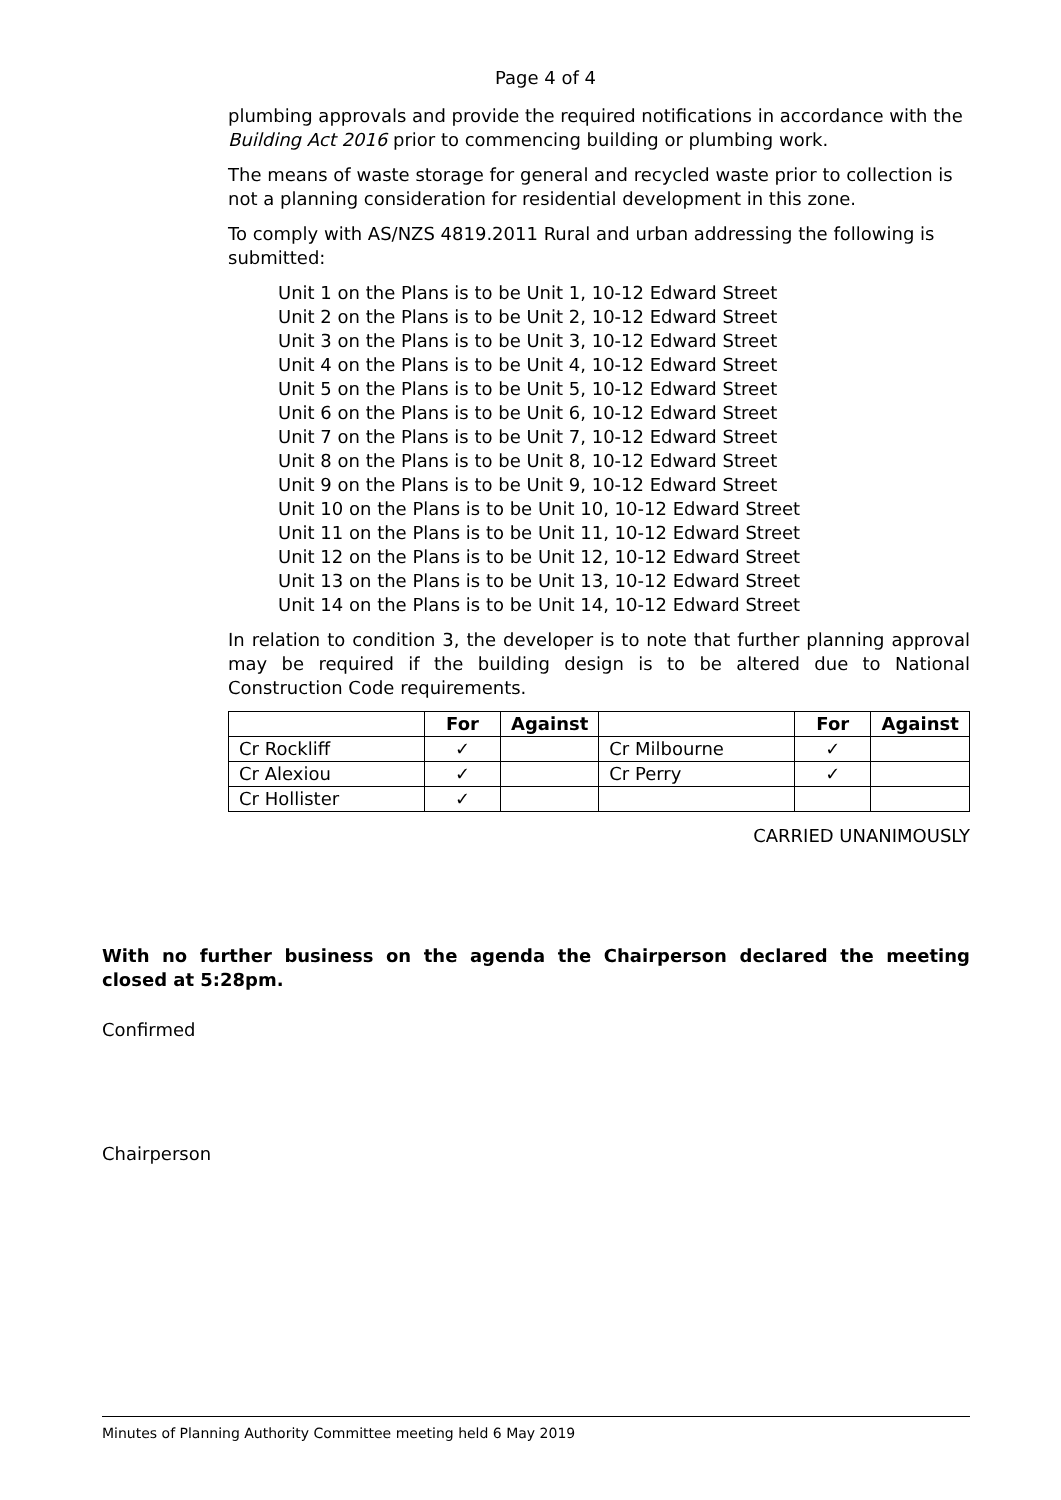Page 4 of 4
plumbing approvals and provide the required notifications in accordance with the Building Act 2016 prior to commencing building or plumbing work.
The means of waste storage for general and recycled waste prior to collection is not a planning consideration for residential development in this zone.
To comply with AS/NZS 4819.2011 Rural and urban addressing the following is submitted:
Unit 1 on the Plans is to be Unit 1, 10-12 Edward Street
Unit 2 on the Plans is to be Unit 2, 10-12 Edward Street
Unit 3 on the Plans is to be Unit 3, 10-12 Edward Street
Unit 4 on the Plans is to be Unit 4, 10-12 Edward Street
Unit 5 on the Plans is to be Unit 5, 10-12 Edward Street
Unit 6 on the Plans is to be Unit 6, 10-12 Edward Street
Unit 7 on the Plans is to be Unit 7, 10-12 Edward Street
Unit 8 on the Plans is to be Unit 8, 10-12 Edward Street
Unit 9 on the Plans is to be Unit 9, 10-12 Edward Street
Unit 10 on the Plans is to be Unit 10, 10-12 Edward Street
Unit 11 on the Plans is to be Unit 11, 10-12 Edward Street
Unit 12 on the Plans is to be Unit 12, 10-12 Edward Street
Unit 13 on the Plans is to be Unit 13, 10-12 Edward Street
Unit 14 on the Plans is to be Unit 14, 10-12 Edward Street
In relation to condition 3, the developer is to note that further planning approval may be required if the building design is to be altered due to National Construction Code requirements.
| | For | Against | | For | Against |
| --- | --- | --- | --- | --- | --- |
| Cr Rockliff | ✓ | | Cr Milbourne | ✓ | |
| Cr Alexiou | ✓ | | Cr Perry | ✓ | |
| Cr Hollister | ✓ | | | | |
CARRIED UNANIMOUSLY
With no further business on the agenda the Chairperson declared the meeting closed at 5:28pm.
Confirmed
Chairperson
Minutes of Planning Authority Committee meeting held 6 May 2019